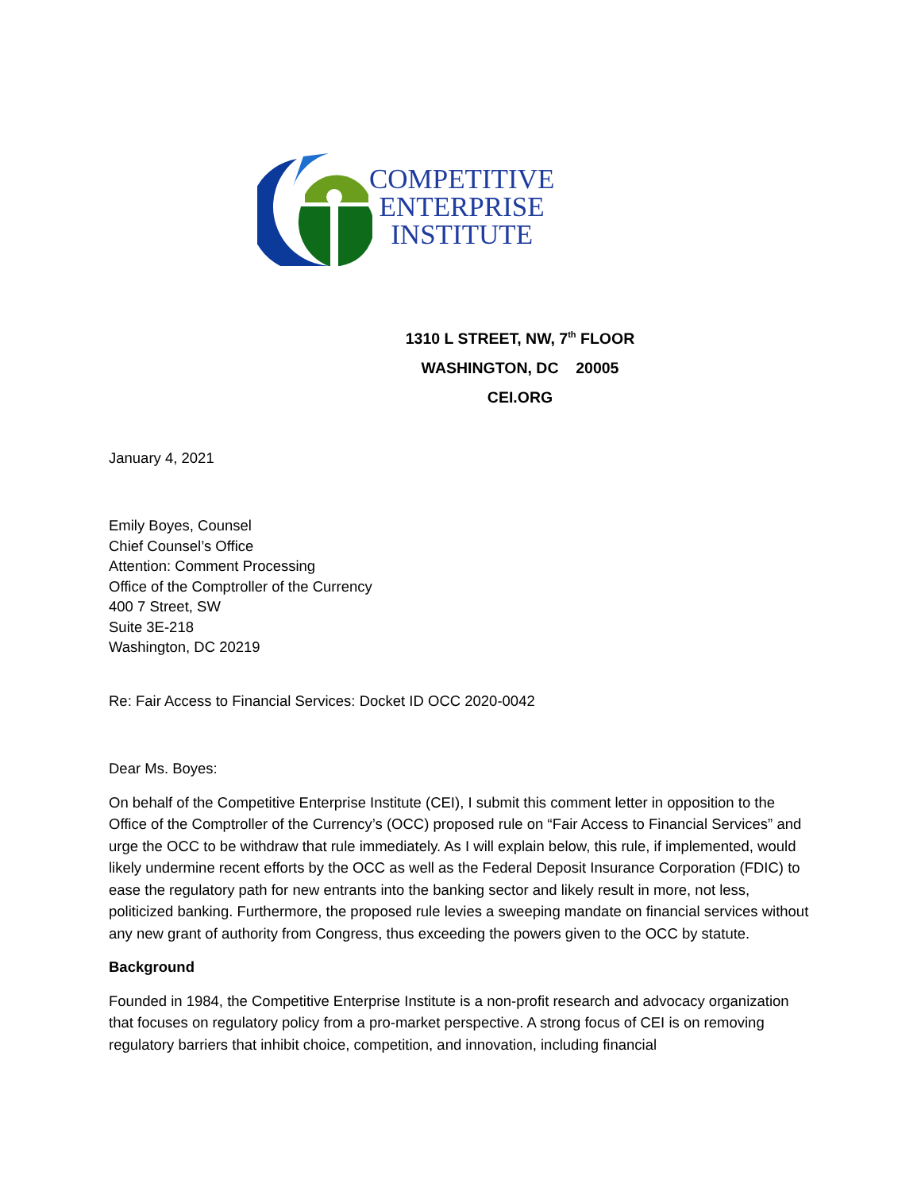COMPETITIVE
ENTERPRISE
INSTITUTE
1310 L STREET, NW, 7<sup>th</sup> FLOOR
WASHINGTON, DC 20005
CEI.ORG
January 4, 2021
Emily Boyes, Counsel
Chief Counsel’s Office
Attention: Comment Processing
Office of the Comptroller of the Currency
400 7 Street, SW
Suite 3E-218
Washington, DC 20219
Re: Fair Access to Financial Services: Docket ID OCC 2020-0042
Dear Ms. Boyes:
On behalf of the Competitive Enterprise Institute (CEI), I submit this comment letter in opposition to the Office of the Comptroller of the Currency’s (OCC) proposed rule on “Fair Access to Financial Services” and urge the OCC to be withdraw that rule immediately. As I will explain below, this rule, if implemented, would likely undermine recent efforts by the OCC as well as the Federal Deposit Insurance Corporation (FDIC) to ease the regulatory path for new entrants into the banking sector and likely result in more, not less, politicized banking. Furthermore, the proposed rule levies a sweeping mandate on financial services without any new grant of authority from Congress, thus exceeding the powers given to the OCC by statute.
Background
Founded in 1984, the Competitive Enterprise Institute is a non-profit research and advocacy organization that focuses on regulatory policy from a pro-market perspective. A strong focus of CEI is on removing regulatory barriers that inhibit choice, competition, and innovation, including financial